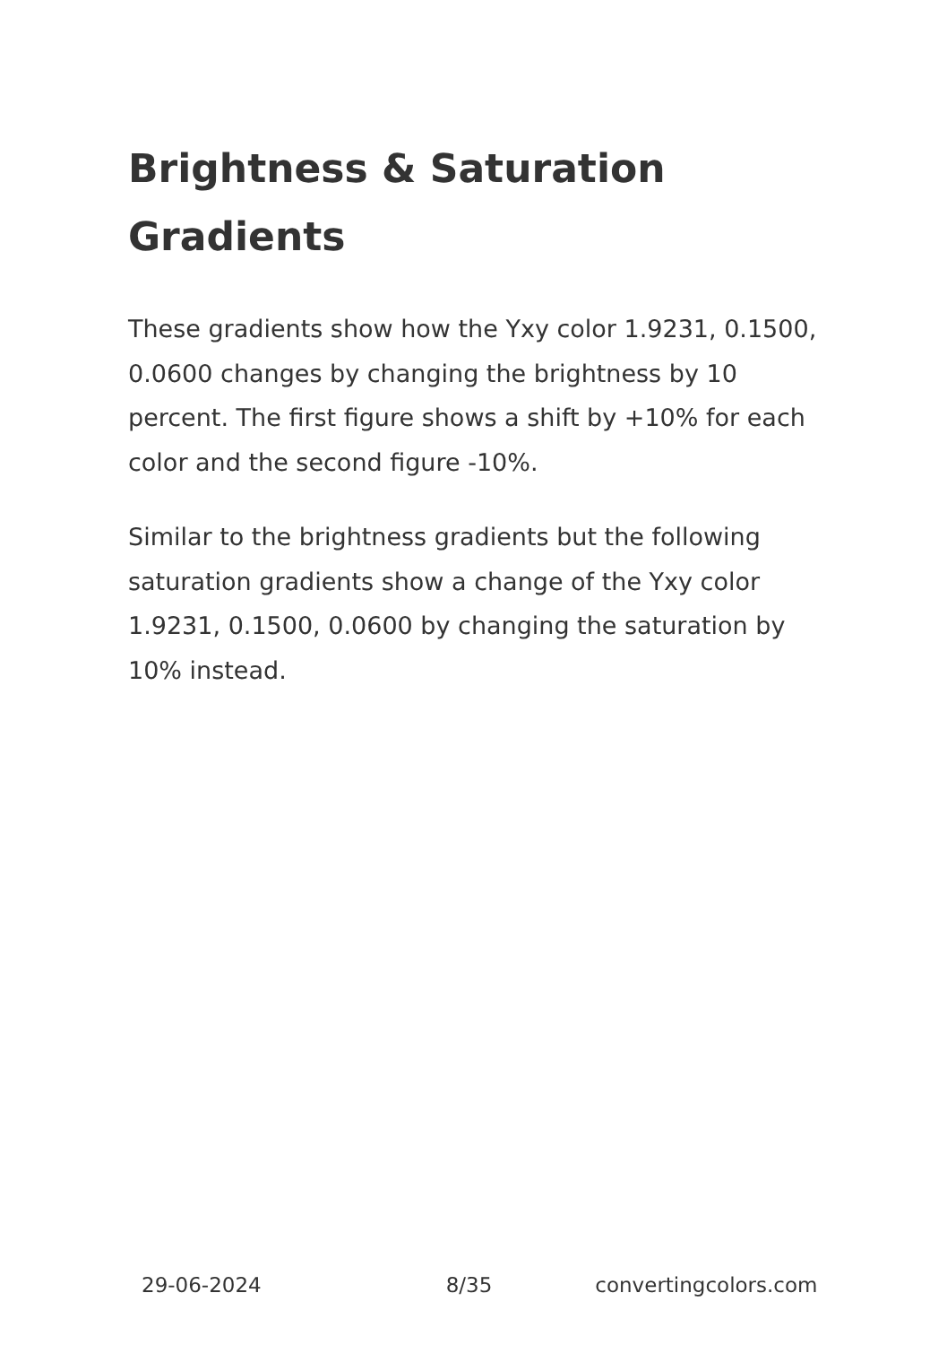Brightness & Saturation Gradients
These gradients show how the Yxy color 1.9231, 0.1500, 0.0600 changes by changing the brightness by 10 percent. The first figure shows a shift by +10% for each color and the second figure -10%.
Similar to the brightness gradients but the following saturation gradients show a change of the Yxy color 1.9231, 0.1500, 0.0600 by changing the saturation by 10% instead.
29-06-2024 8/35 convertingcolors.com